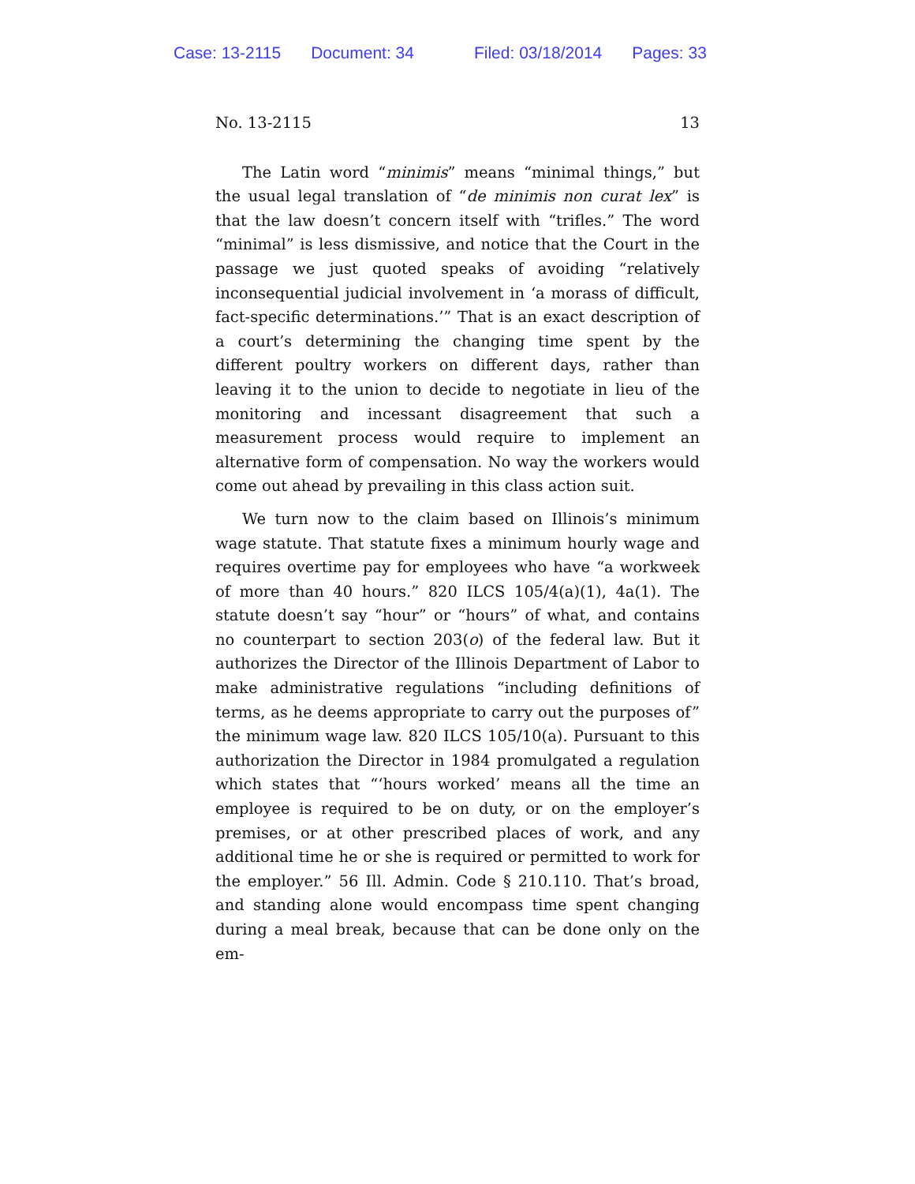Case: 13-2115 Document: 34 Filed: 03/18/2014 Pages: 33
No. 13-2115 13
The Latin word “minimis” means “minimal things,” but the usual legal translation of “de minimis non curat lex” is that the law doesn’t concern itself with “trifles.” The word “minimal” is less dismissive, and notice that the Court in the passage we just quoted speaks of avoiding “relatively inconsequential judicial involvement in ‘a morass of difficult, fact-specific determinations.’” That is an exact description of a court’s determining the changing time spent by the different poultry workers on different days, rather than leaving it to the union to decide to negotiate in lieu of the monitoring and incessant disagreement that such a measurement process would require to implement an alternative form of compensation. No way the workers would come out ahead by prevailing in this class action suit.
We turn now to the claim based on Illinois’s minimum wage statute. That statute fixes a minimum hourly wage and requires overtime pay for employees who have “a workweek of more than 40 hours.” 820 ILCS 105/4(a)(1), 4a(1). The statute doesn’t say “hour” or “hours” of what, and contains no counterpart to section 203(o) of the federal law. But it authorizes the Director of the Illinois Department of Labor to make administrative regulations “including definitions of terms, as he deems appropriate to carry out the purposes of” the minimum wage law. 820 ILCS 105/10(a). Pursuant to this authorization the Director in 1984 promulgated a regulation which states that “‘hours worked’ means all the time an employee is required to be on duty, or on the employer’s premises, or at other prescribed places of work, and any additional time he or she is required or permitted to work for the employer.” 56 Ill. Admin. Code § 210.110. That’s broad, and standing alone would encompass time spent changing during a meal break, because that can be done only on the em-